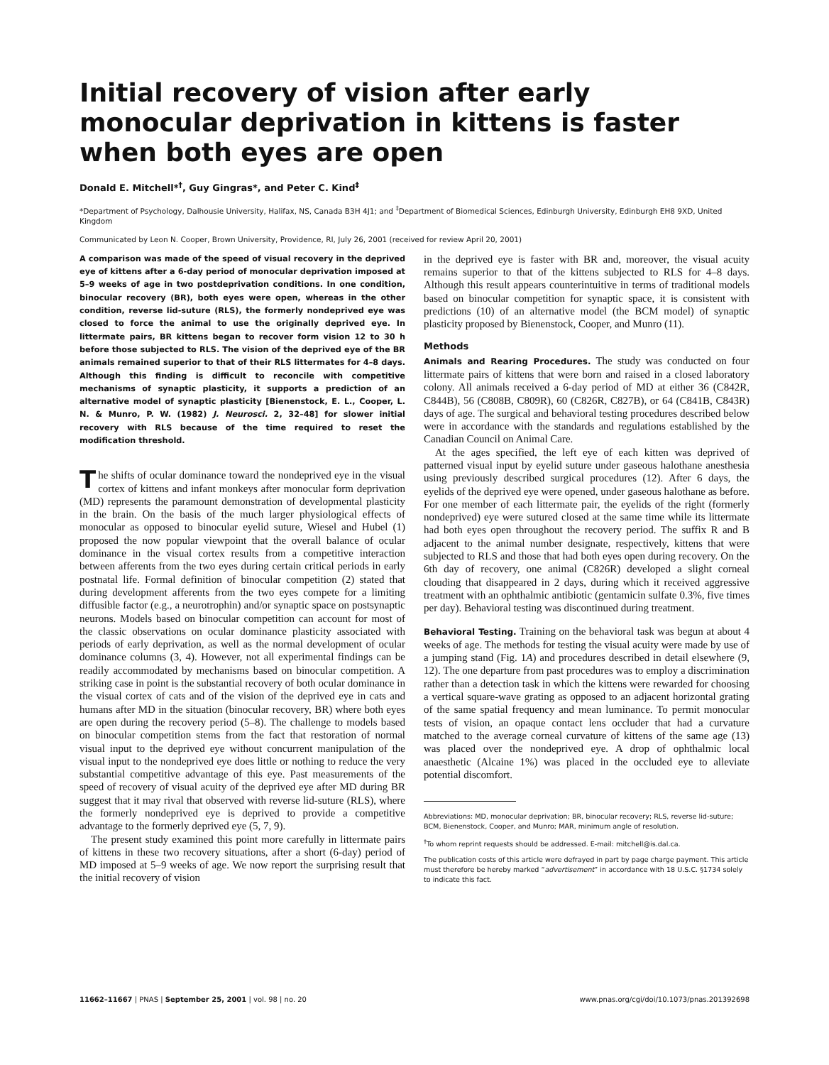Initial recovery of vision after early monocular deprivation in kittens is faster when both eyes are open
Donald E. Mitchell*<sup>†</sup>, Guy Gingras*, and Peter C. Kind<sup>‡</sup>
*Department of Psychology, Dalhousie University, Halifax, NS, Canada B3H 4J1; and <sup>‡</sup>Department of Biomedical Sciences, Edinburgh University, Edinburgh EH8 9XD, United Kingdom
Communicated by Leon N. Cooper, Brown University, Providence, RI, July 26, 2001 (received for review April 20, 2001)
A comparison was made of the speed of visual recovery in the deprived eye of kittens after a 6-day period of monocular deprivation imposed at 5–9 weeks of age in two postdeprivation conditions. In one condition, binocular recovery (BR), both eyes were open, whereas in the other condition, reverse lid-suture (RLS), the formerly nondeprived eye was closed to force the animal to use the originally deprived eye. In littermate pairs, BR kittens began to recover form vision 12 to 30 h before those subjected to RLS. The vision of the deprived eye of the BR animals remained superior to that of their RLS littermates for 4–8 days. Although this finding is difficult to reconcile with competitive mechanisms of synaptic plasticity, it supports a prediction of an alternative model of synaptic plasticity [Bienenstock, E. L., Cooper, L. N. & Munro, P. W. (1982) J. Neurosci. 2, 32–48] for slower initial recovery with RLS because of the time required to reset the modification threshold.
The shifts of ocular dominance toward the nondeprived eye in the visual cortex of kittens and infant monkeys after monocular form deprivation (MD) represents the paramount demonstration of developmental plasticity in the brain. On the basis of the much larger physiological effects of monocular as opposed to binocular eyelid suture, Wiesel and Hubel (1) proposed the now popular viewpoint that the overall balance of ocular dominance in the visual cortex results from a competitive interaction between afferents from the two eyes during certain critical periods in early postnatal life. Formal definition of binocular competition (2) stated that during development afferents from the two eyes compete for a limiting diffusible factor (e.g., a neurotrophin) and/or synaptic space on postsynaptic neurons. Models based on binocular competition can account for most of the classic observations on ocular dominance plasticity associated with periods of early deprivation, as well as the normal development of ocular dominance columns (3, 4). However, not all experimental findings can be readily accommodated by mechanisms based on binocular competition. A striking case in point is the substantial recovery of both ocular dominance in the visual cortex of cats and of the vision of the deprived eye in cats and humans after MD in the situation (binocular recovery, BR) where both eyes are open during the recovery period (5–8). The challenge to models based on binocular competition stems from the fact that restoration of normal visual input to the deprived eye without concurrent manipulation of the visual input to the nondeprived eye does little or nothing to reduce the very substantial competitive advantage of this eye. Past measurements of the speed of recovery of visual acuity of the deprived eye after MD during BR suggest that it may rival that observed with reverse lid-suture (RLS), where the formerly nondeprived eye is deprived to provide a competitive advantage to the formerly deprived eye (5, 7, 9).
The present study examined this point more carefully in littermate pairs of kittens in these two recovery situations, after a short (6-day) period of MD imposed at 5–9 weeks of age. We now report the surprising result that the initial recovery of vision
in the deprived eye is faster with BR and, moreover, the visual acuity remains superior to that of the kittens subjected to RLS for 4–8 days. Although this result appears counterintuitive in terms of traditional models based on binocular competition for synaptic space, it is consistent with predictions (10) of an alternative model (the BCM model) of synaptic plasticity proposed by Bienenstock, Cooper, and Munro (11).
Methods
Animals and Rearing Procedures. The study was conducted on four littermate pairs of kittens that were born and raised in a closed laboratory colony. All animals received a 6-day period of MD at either 36 (C842R, C844B), 56 (C808B, C809R), 60 (C826R, C827B), or 64 (C841B, C843R) days of age. The surgical and behavioral testing procedures described below were in accordance with the standards and regulations established by the Canadian Council on Animal Care.
At the ages specified, the left eye of each kitten was deprived of patterned visual input by eyelid suture under gaseous halothane anesthesia using previously described surgical procedures (12). After 6 days, the eyelids of the deprived eye were opened, under gaseous halothane as before. For one member of each littermate pair, the eyelids of the right (formerly nondeprived) eye were sutured closed at the same time while its littermate had both eyes open throughout the recovery period. The suffix R and B adjacent to the animal number designate, respectively, kittens that were subjected to RLS and those that had both eyes open during recovery. On the 6th day of recovery, one animal (C826R) developed a slight corneal clouding that disappeared in 2 days, during which it received aggressive treatment with an ophthalmic antibiotic (gentamicin sulfate 0.3%, five times per day). Behavioral testing was discontinued during treatment.
Behavioral Testing. Training on the behavioral task was begun at about 4 weeks of age. The methods for testing the visual acuity were made by use of a jumping stand (Fig. 1A) and procedures described in detail elsewhere (9, 12). The one departure from past procedures was to employ a discrimination rather than a detection task in which the kittens were rewarded for choosing a vertical square-wave grating as opposed to an adjacent horizontal grating of the same spatial frequency and mean luminance. To permit monocular tests of vision, an opaque contact lens occluder that had a curvature matched to the average corneal curvature of kittens of the same age (13) was placed over the nondeprived eye. A drop of ophthalmic local anaesthetic (Alcaine 1%) was placed in the occluded eye to alleviate potential discomfort.
Abbreviations: MD, monocular deprivation; BR, binocular recovery; RLS, reverse lid-suture; BCM, Bienenstock, Cooper, and Munro; MAR, minimum angle of resolution.
<sup>†</sup> To whom reprint requests should be addressed. E-mail: mitchell@is.dal.ca.
The publication costs of this article were defrayed in part by page charge payment. This article must therefore be hereby marked “advertisement” in accordance with 18 U.S.C. §1734 solely to indicate this fact.
11662–11667 | PNAS | September 25, 2001 | vol. 98 | no. 20 www.pnas.org/cgi/doi/10.1073/pnas.201392698